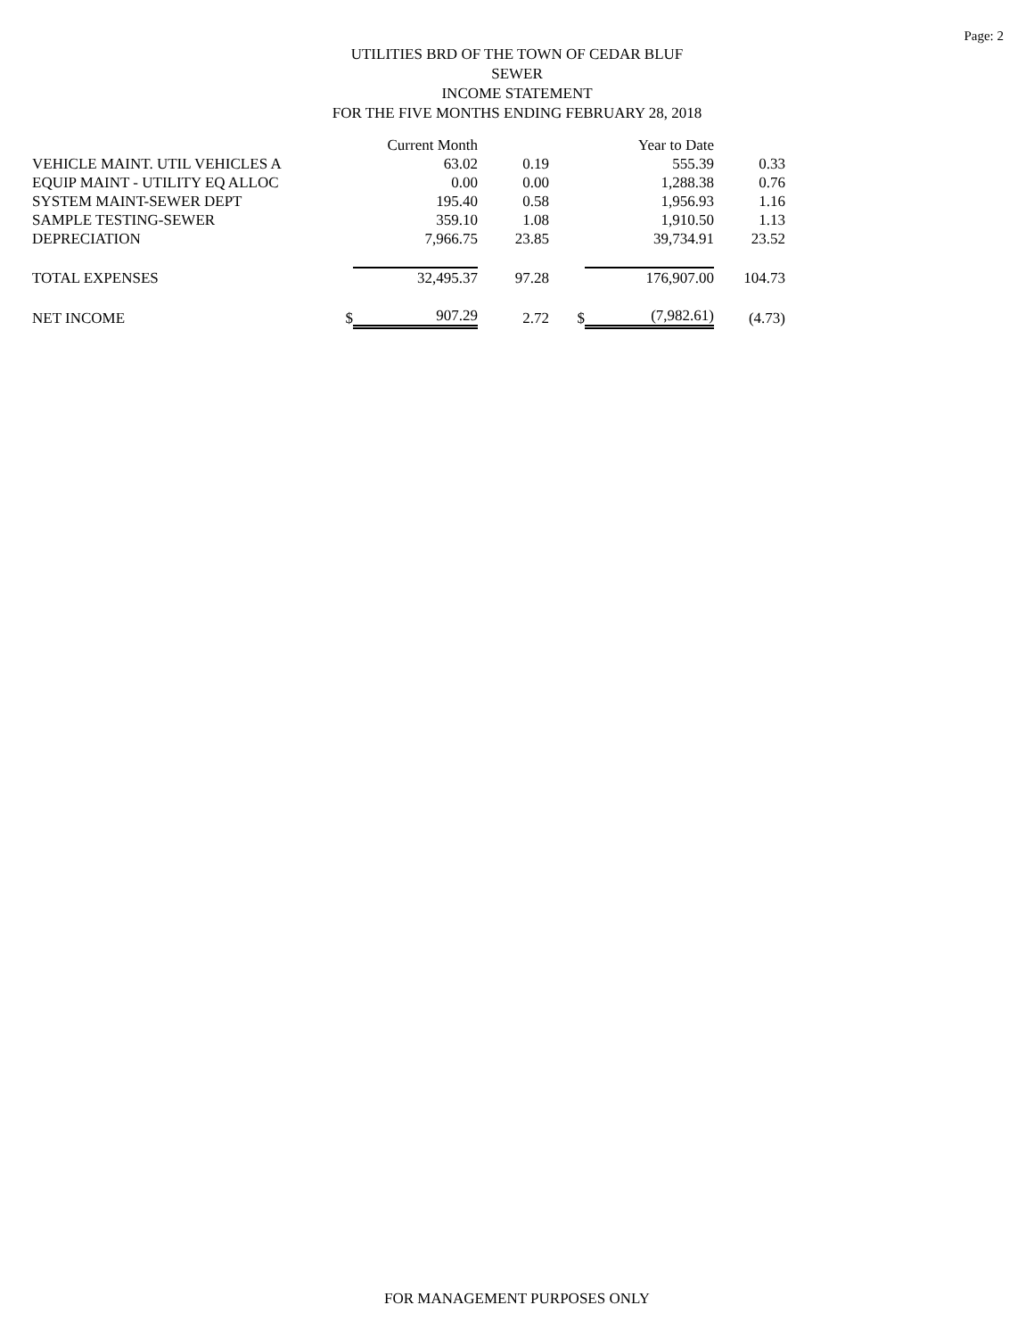Page: 2
UTILITIES BRD OF THE TOWN OF CEDAR BLUF
SEWER
INCOME STATEMENT
FOR THE FIVE MONTHS ENDING FEBRUARY 28, 2018
| | | Current Month | | | Year to Date | |
| VEHICLE MAINT. UTIL VEHICLES A | | 63.02 | 0.19 | | 555.39 | 0.33 |
| EQUIP MAINT - UTILITY EQ ALLOC | | 0.00 | 0.00 | | 1,288.38 | 0.76 |
| SYSTEM MAINT-SEWER DEPT | | 195.40 | 0.58 | | 1,956.93 | 1.16 |
| SAMPLE TESTING-SEWER | | 359.10 | 1.08 | | 1,910.50 | 1.13 |
| DEPRECIATION | | 7,966.75 | 23.85 | | 39,734.91 | 23.52 |
| TOTAL EXPENSES | | 32,495.37 | 97.28 | | 176,907.00 | 104.73 |
| NET INCOME | $ | 907.29 | 2.72 | $ | (7,982.61) | (4.73) |
FOR MANAGEMENT PURPOSES ONLY